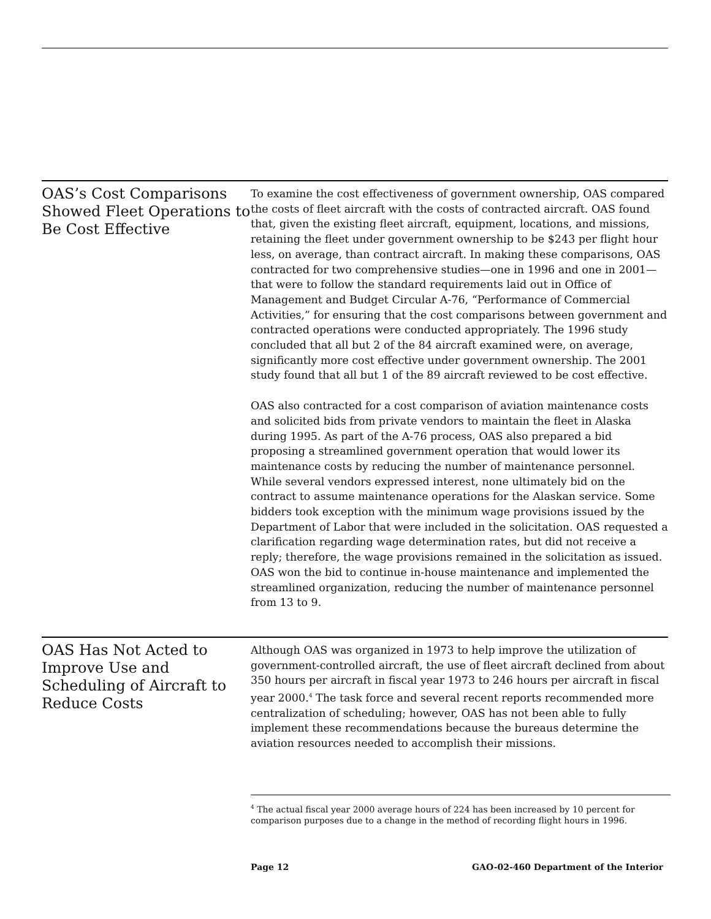OAS’s Cost Comparisons Showed Fleet Operations to Be Cost Effective
To examine the cost effectiveness of government ownership, OAS compared the costs of fleet aircraft with the costs of contracted aircraft. OAS found that, given the existing fleet aircraft, equipment, locations, and missions, retaining the fleet under government ownership to be $243 per flight hour less, on average, than contract aircraft. In making these comparisons, OAS contracted for two comprehensive studies—one in 1996 and one in 2001—that were to follow the standard requirements laid out in Office of Management and Budget Circular A-76, “Performance of Commercial Activities,” for ensuring that the cost comparisons between government and contracted operations were conducted appropriately. The 1996 study concluded that all but 2 of the 84 aircraft examined were, on average, significantly more cost effective under government ownership. The 2001 study found that all but 1 of the 89 aircraft reviewed to be cost effective.
OAS also contracted for a cost comparison of aviation maintenance costs and solicited bids from private vendors to maintain the fleet in Alaska during 1995. As part of the A-76 process, OAS also prepared a bid proposing a streamlined government operation that would lower its maintenance costs by reducing the number of maintenance personnel. While several vendors expressed interest, none ultimately bid on the contract to assume maintenance operations for the Alaskan service. Some bidders took exception with the minimum wage provisions issued by the Department of Labor that were included in the solicitation. OAS requested a clarification regarding wage determination rates, but did not receive a reply; therefore, the wage provisions remained in the solicitation as issued. OAS won the bid to continue in-house maintenance and implemented the streamlined organization, reducing the number of maintenance personnel from 13 to 9.
OAS Has Not Acted to Improve Use and Scheduling of Aircraft to Reduce Costs
Although OAS was organized in 1973 to help improve the utilization of government-controlled aircraft, the use of fleet aircraft declined from about 350 hours per aircraft in fiscal year 1973 to 246 hours per aircraft in fiscal year 2000.<sup>4</sup> The task force and several recent reports recommended more centralization of scheduling; however, OAS has not been able to fully implement these recommendations because the bureaus determine the aviation resources needed to accomplish their missions.
<sup>4</sup> The actual fiscal year 2000 average hours of 224 has been increased by 10 percent for comparison purposes due to a change in the method of recording flight hours in 1996.
Page 12 GAO-02-460 Department of the Interior